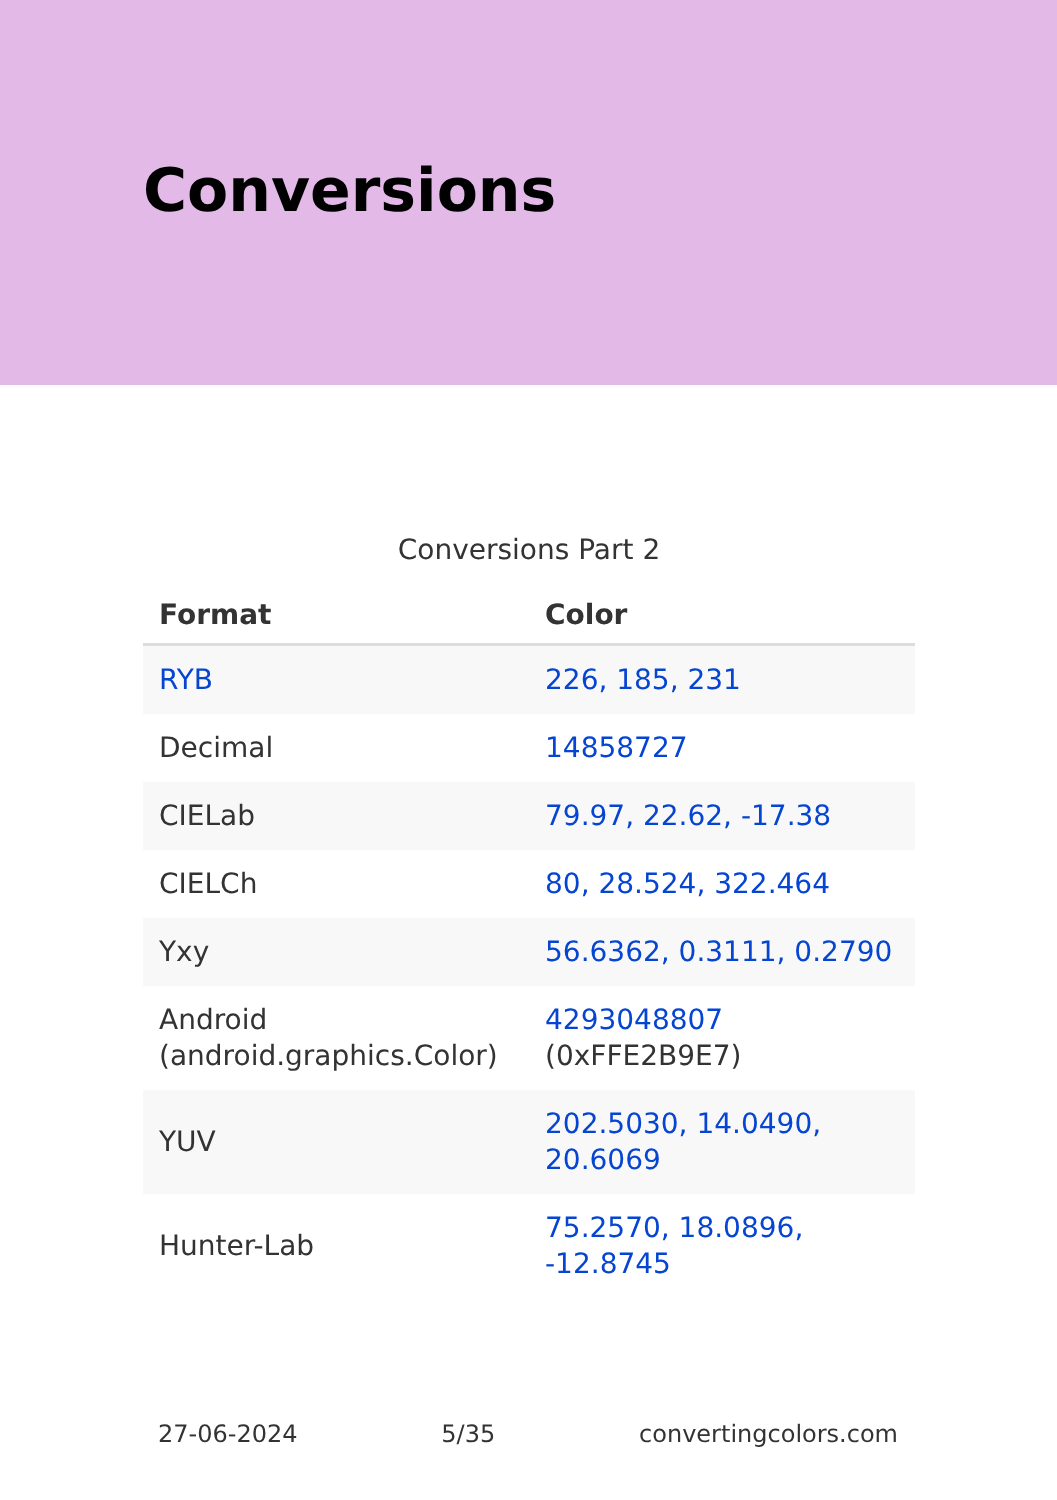Conversions
Conversions Part 2
| Format | Color |
| --- | --- |
| RYB | 226, 185, 231 |
| Decimal | 14858727 |
| CIELab | 79.97, 22.62, -17.38 |
| CIELCh | 80, 28.524, 322.464 |
| Yxy | 56.6362, 0.3111, 0.2790 |
| Android (android.graphics.Color) | 4293048807 (0xFFE2B9E7) |
| YUV | 202.5030, 14.0490, 20.6069 |
| Hunter-Lab | 75.2570, 18.0896, -12.8745 |
27-06-2024 5/35 convertingcolors.com